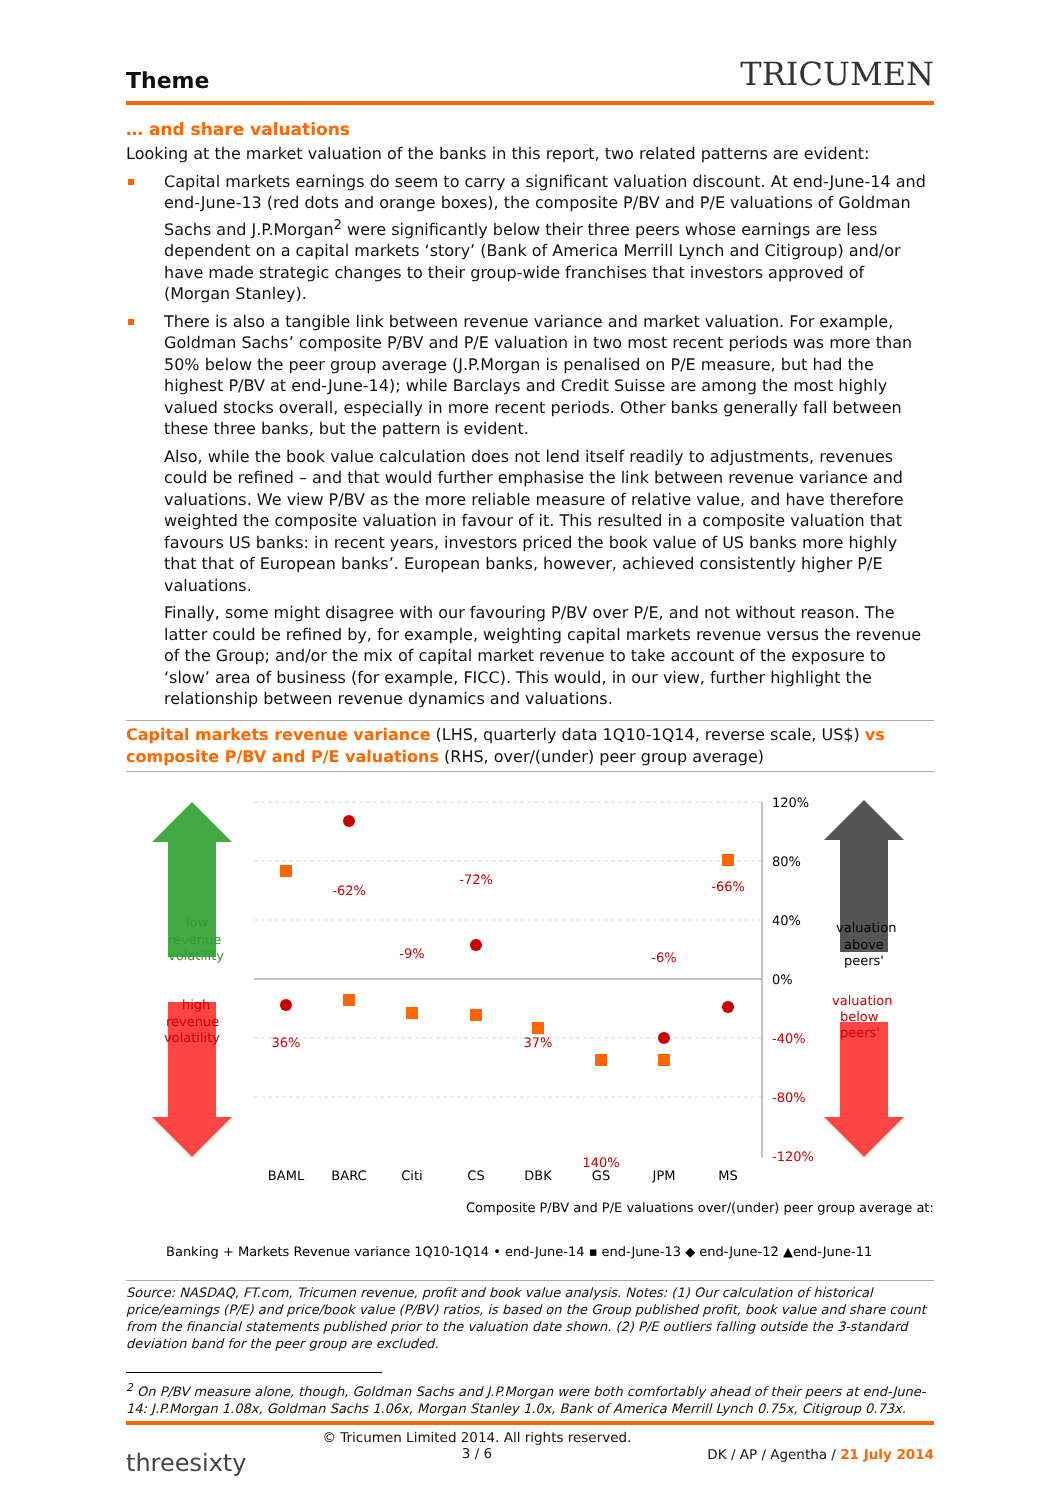Theme
TRICUMEN
… and share valuations
Looking at the market valuation of the banks in this report, two related patterns are evident:
Capital markets earnings do seem to carry a significant valuation discount. At end-June-14 and end-June-13 (red dots and orange boxes), the composite P/BV and P/E valuations of Goldman Sachs and J.P.Morgan<sup>2</sup> were significantly below their three peers whose earnings are less dependent on a capital markets ‘story’ (Bank of America Merrill Lynch and Citigroup) and/or have made strategic changes to their group-wide franchises that investors approved of (Morgan Stanley).
There is also a tangible link between revenue variance and market valuation. For example, Goldman Sachs’ composite P/BV and P/E valuation in two most recent periods was more than 50% below the peer group average (J.P.Morgan is penalised on P/E measure, but had the highest P/BV at end-June-14); while Barclays and Credit Suisse are among the most highly valued stocks overall, especially in more recent periods. Other banks generally fall between these three banks, but the pattern is evident.
Also, while the book value calculation does not lend itself readily to adjustments, revenues could be refined – and that would further emphasise the link between revenue variance and valuations. We view P/BV as the more reliable measure of relative value, and have therefore weighted the composite valuation in favour of it. This resulted in a composite valuation that favours US banks: in recent years, investors priced the book value of US banks more highly that that of European banks’. European banks, however, achieved consistently higher P/E valuations.
Finally, some might disagree with our favouring P/BV over P/E, and not without reason. The latter could be refined by, for example, weighting capital markets revenue versus the revenue of the Group; and/or the mix of capital market revenue to take account of the exposure to ‘slow’ area of business (for example, FICC). This would, in our view, further highlight the relationship between revenue dynamics and valuations.
Capital markets revenue variance (LHS, quarterly data 1Q10-1Q14, reverse scale, US$) vs composite P/BV and P/E valuations (RHS, over/(under) peer group average)
low
revenue
volatility
high
revenue
volatility
valuation
above
peers'
valuation
below
peers'
120%
80%
40%
0%
-40%
-80%
-120%
BAML
BARC
Citi
CS
DBK
GS
JPM
MS
36%
-62%
-9%
-72%
37%
140%
-6%
-66%
Composite P/BV and P/E valuations over/(under) peer group average at:
Banking + Markets Revenue variance 1Q10-1Q14 • end-June-14 ▪ end-June-13 ◆ end-June-12 ▲end-June-11
Source: NASDAQ, FT.com, Tricumen revenue, profit and book value analysis. Notes: (1) Our calculation of historical price/earnings (P/E) and price/book value (P/BV) ratios, is based on the Group published profit, book value and share count from the financial statements published prior to the valuation date shown. (2) P/E outliers falling outside the 3-standard deviation band for the peer group are excluded.
<sup>2</sup> On P/BV measure alone, though, Goldman Sachs and J.P.Morgan were both comfortably ahead of their peers at end-June-14: J.P.Morgan 1.08x, Goldman Sachs 1.06x, Morgan Stanley 1.0x, Bank of America Merrill Lynch 0.75x, Citigroup 0.73x.
threesixty
© Tricumen Limited 2014. All rights reserved.
3 / 6
DK / AP / Agentha / 21 July 2014